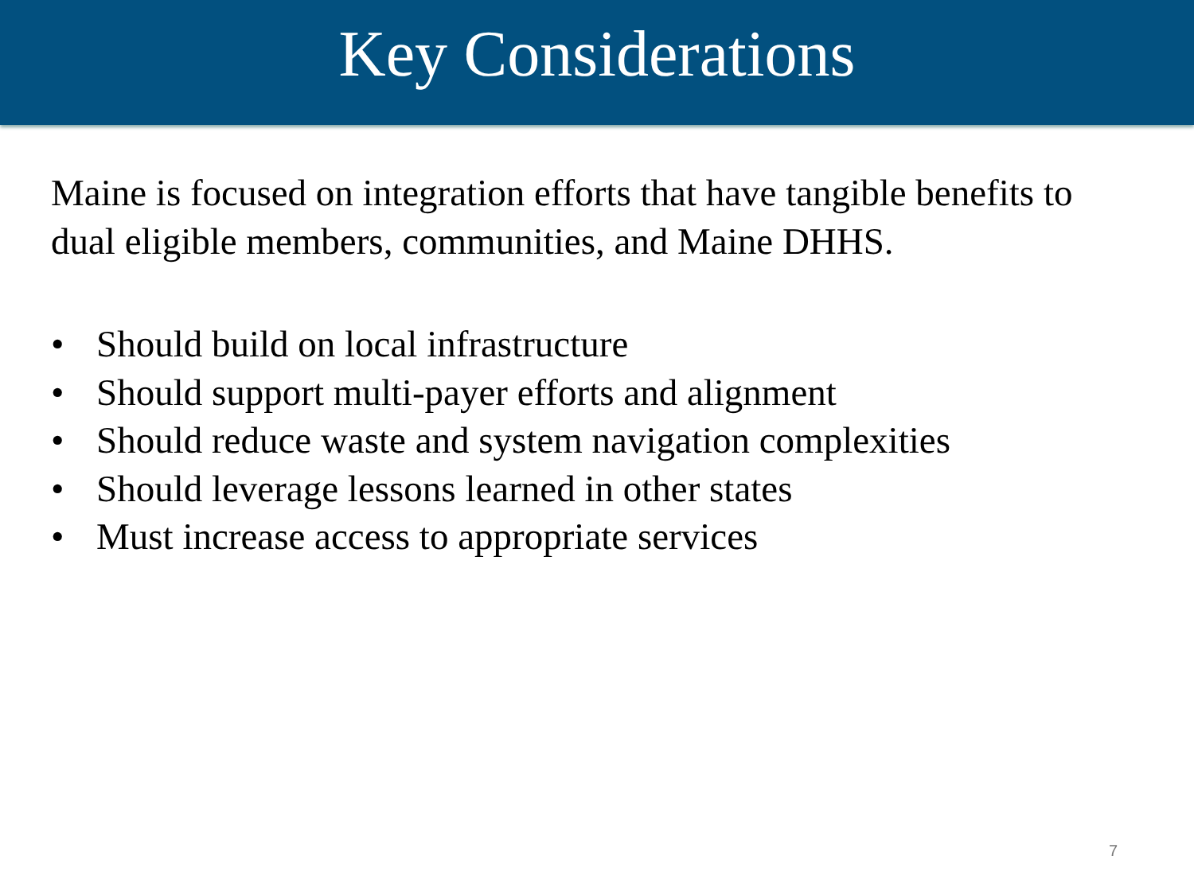Key Considerations
Maine is focused on integration efforts that have tangible benefits to dual eligible members, communities, and Maine DHHS.
• Should build on local infrastructure
• Should support multi-payer efforts and alignment
• Should reduce waste and system navigation complexities
• Should leverage lessons learned in other states
• Must increase access to appropriate services
7